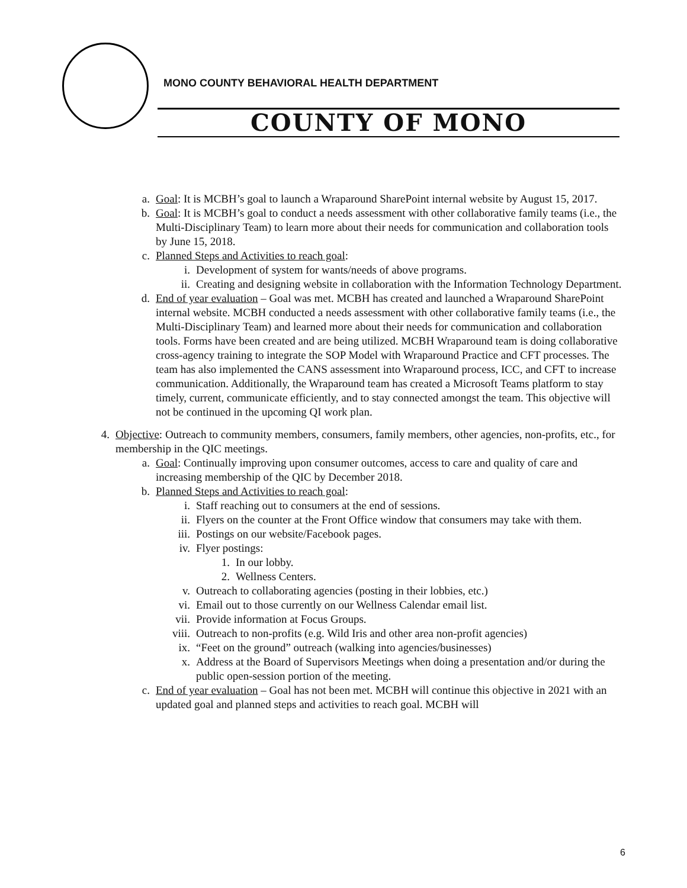MONO COUNTY BEHAVIORAL HEALTH DEPARTMENT
COUNTY OF MONO
a. Goal: It is MCBH’s goal to launch a Wraparound SharePoint internal website by August 15, 2017.
b. Goal: It is MCBH’s goal to conduct a needs assessment with other collaborative family teams (i.e., the Multi-Disciplinary Team) to learn more about their needs for communication and collaboration tools by June 15, 2018.
c. Planned Steps and Activities to reach goal:
i. Development of system for wants/needs of above programs.
ii. Creating and designing website in collaboration with the Information Technology Department.
d. End of year evaluation – Goal was met. MCBH has created and launched a Wraparound SharePoint internal website. MCBH conducted a needs assessment with other collaborative family teams (i.e., the Multi-Disciplinary Team) and learned more about their needs for communication and collaboration tools. Forms have been created and are being utilized. MCBH Wraparound team is doing collaborative cross-agency training to integrate the SOP Model with Wraparound Practice and CFT processes. The team has also implemented the CANS assessment into Wraparound process, ICC, and CFT to increase communication. Additionally, the Wraparound team has created a Microsoft Teams platform to stay timely, current, communicate efficiently, and to stay connected amongst the team. This objective will not be continued in the upcoming QI work plan.
4. Objective: Outreach to community members, consumers, family members, other agencies, non-profits, etc., for membership in the QIC meetings.
a. Goal: Continually improving upon consumer outcomes, access to care and quality of care and increasing membership of the QIC by December 2018.
b. Planned Steps and Activities to reach goal:
i. Staff reaching out to consumers at the end of sessions.
ii. Flyers on the counter at the Front Office window that consumers may take with them.
iii. Postings on our website/Facebook pages.
iv. Flyer postings:
1. In our lobby.
2. Wellness Centers.
v. Outreach to collaborating agencies (posting in their lobbies, etc.)
vi. Email out to those currently on our Wellness Calendar email list.
vii. Provide information at Focus Groups.
viii. Outreach to non-profits (e.g. Wild Iris and other area non-profit agencies)
ix. “Feet on the ground” outreach (walking into agencies/businesses)
x. Address at the Board of Supervisors Meetings when doing a presentation and/or during the public open-session portion of the meeting.
c. End of year evaluation – Goal has not been met. MCBH will continue this objective in 2021 with an updated goal and planned steps and activities to reach goal. MCBH will
6